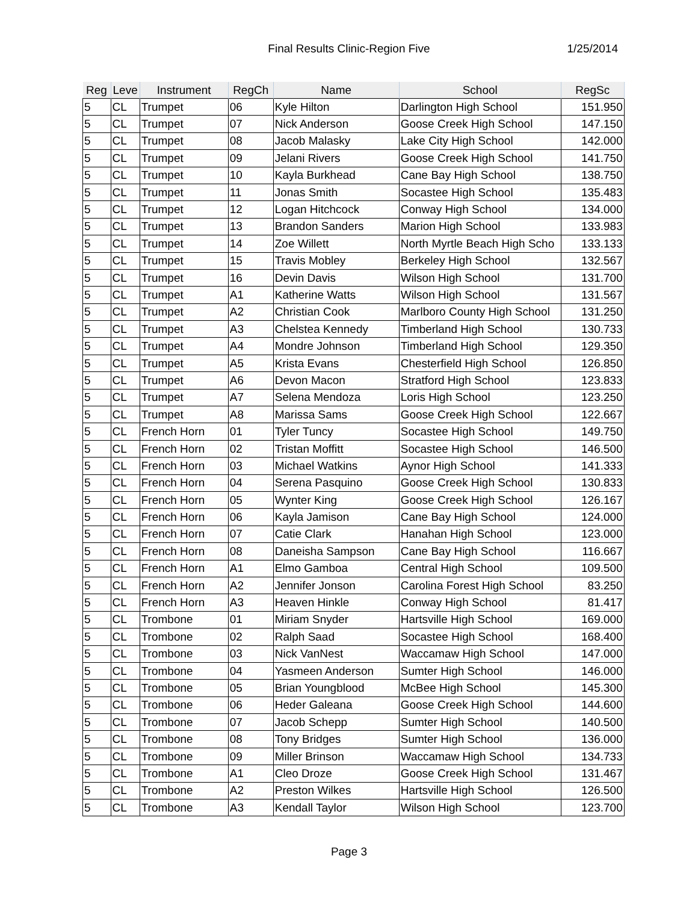Final Results Clinic-Region Five
1/25/2014
| Reg | Leve | Instrument | RegCh | Name | School | RegSc |
| --- | --- | --- | --- | --- | --- | --- |
| 5 | CL | Trumpet | 06 | Kyle Hilton | Darlington High School | 151.950 |
| 5 | CL | Trumpet | 07 | Nick Anderson | Goose Creek High School | 147.150 |
| 5 | CL | Trumpet | 08 | Jacob Malasky | Lake City High School | 142.000 |
| 5 | CL | Trumpet | 09 | Jelani Rivers | Goose Creek High School | 141.750 |
| 5 | CL | Trumpet | 10 | Kayla Burkhead | Cane Bay High School | 138.750 |
| 5 | CL | Trumpet | 11 | Jonas Smith | Socastee High School | 135.483 |
| 5 | CL | Trumpet | 12 | Logan Hitchcock | Conway High School | 134.000 |
| 5 | CL | Trumpet | 13 | Brandon Sanders | Marion High School | 133.983 |
| 5 | CL | Trumpet | 14 | Zoe Willett | North Myrtle Beach High Scho | 133.133 |
| 5 | CL | Trumpet | 15 | Travis Mobley | Berkeley High School | 132.567 |
| 5 | CL | Trumpet | 16 | Devin Davis | Wilson High School | 131.700 |
| 5 | CL | Trumpet | A1 | Katherine Watts | Wilson High School | 131.567 |
| 5 | CL | Trumpet | A2 | Christian Cook | Marlboro County High School | 131.250 |
| 5 | CL | Trumpet | A3 | Chelstea Kennedy | Timberland High School | 130.733 |
| 5 | CL | Trumpet | A4 | Mondre Johnson | Timberland High School | 129.350 |
| 5 | CL | Trumpet | A5 | Krista Evans | Chesterfield High School | 126.850 |
| 5 | CL | Trumpet | A6 | Devon Macon | Stratford High School | 123.833 |
| 5 | CL | Trumpet | A7 | Selena Mendoza | Loris High School | 123.250 |
| 5 | CL | Trumpet | A8 | Marissa Sams | Goose Creek High School | 122.667 |
| 5 | CL | French Horn | 01 | Tyler Tuncy | Socastee High School | 149.750 |
| 5 | CL | French Horn | 02 | Tristan Moffitt | Socastee High School | 146.500 |
| 5 | CL | French Horn | 03 | Michael Watkins | Aynor High School | 141.333 |
| 5 | CL | French Horn | 04 | Serena Pasquino | Goose Creek High School | 130.833 |
| 5 | CL | French Horn | 05 | Wynter King | Goose Creek High School | 126.167 |
| 5 | CL | French Horn | 06 | Kayla Jamison | Cane Bay High School | 124.000 |
| 5 | CL | French Horn | 07 | Catie Clark | Hanahan High School | 123.000 |
| 5 | CL | French Horn | 08 | Daneisha Sampson | Cane Bay High School | 116.667 |
| 5 | CL | French Horn | A1 | Elmo Gamboa | Central High School | 109.500 |
| 5 | CL | French Horn | A2 | Jennifer Jonson | Carolina Forest High School | 83.250 |
| 5 | CL | French Horn | A3 | Heaven Hinkle | Conway High School | 81.417 |
| 5 | CL | Trombone | 01 | Miriam Snyder | Hartsville High School | 169.000 |
| 5 | CL | Trombone | 02 | Ralph Saad | Socastee High School | 168.400 |
| 5 | CL | Trombone | 03 | Nick VanNest | Waccamaw High School | 147.000 |
| 5 | CL | Trombone | 04 | Yasmeen Anderson | Sumter High School | 146.000 |
| 5 | CL | Trombone | 05 | Brian Youngblood | McBee High School | 145.300 |
| 5 | CL | Trombone | 06 | Heder Galeana | Goose Creek High School | 144.600 |
| 5 | CL | Trombone | 07 | Jacob Schepp | Sumter High School | 140.500 |
| 5 | CL | Trombone | 08 | Tony Bridges | Sumter High School | 136.000 |
| 5 | CL | Trombone | 09 | Miller Brinson | Waccamaw High School | 134.733 |
| 5 | CL | Trombone | A1 | Cleo Droze | Goose Creek High School | 131.467 |
| 5 | CL | Trombone | A2 | Preston Wilkes | Hartsville High School | 126.500 |
| 5 | CL | Trombone | A3 | Kendall Taylor | Wilson High School | 123.700 |
Page 3